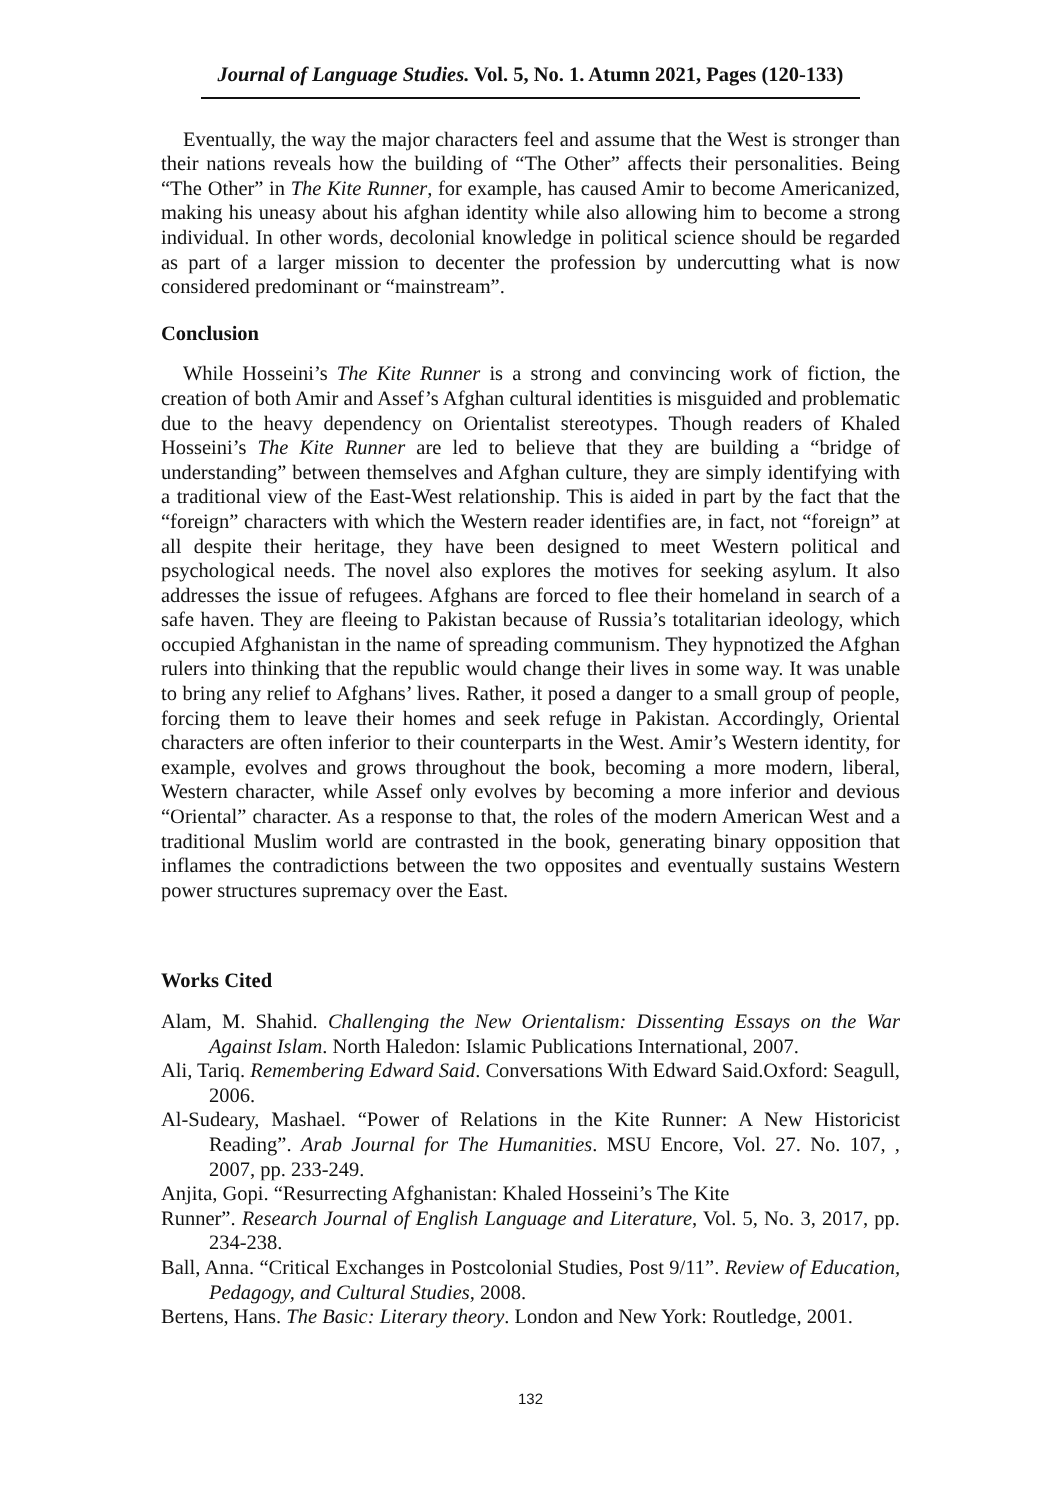Journal of Language Studies. Vol. 5, No. 1. Atumn 2021, Pages (120-133)
Eventually, the way the major characters feel and assume that the West is stronger than their nations reveals how the building of “The Other” affects their personalities. Being “The Other” in The Kite Runner, for example, has caused Amir to become Americanized, making his uneasy about his afghan identity while also allowing him to become a strong individual. In other words, decolonial knowledge in political science should be regarded as part of a larger mission to decenter the profession by undercutting what is now considered predominant or “mainstream”.
Conclusion
While Hosseini’s The Kite Runner is a strong and convincing work of fiction, the creation of both Amir and Assef’s Afghan cultural identities is misguided and problematic due to the heavy dependency on Orientalist stereotypes. Though readers of Khaled Hosseini’s The Kite Runner are led to believe that they are building a “bridge of understanding” between themselves and Afghan culture, they are simply identifying with a traditional view of the East-West relationship. This is aided in part by the fact that the “foreign” characters with which the Western reader identifies are, in fact, not “foreign” at all despite their heritage, they have been designed to meet Western political and psychological needs. The novel also explores the motives for seeking asylum. It also addresses the issue of refugees. Afghans are forced to flee their homeland in search of a safe haven. They are fleeing to Pakistan because of Russia’s totalitarian ideology, which occupied Afghanistan in the name of spreading communism. They hypnotized the Afghan rulers into thinking that the republic would change their lives in some way. It was unable to bring any relief to Afghans’ lives. Rather, it posed a danger to a small group of people, forcing them to leave their homes and seek refuge in Pakistan. Accordingly, Oriental characters are often inferior to their counterparts in the West. Amir’s Western identity, for example, evolves and grows throughout the book, becoming a more modern, liberal, Western character, while Assef only evolves by becoming a more inferior and devious “Oriental” character. As a response to that, the roles of the modern American West and a traditional Muslim world are contrasted in the book, generating binary opposition that inflames the contradictions between the two opposites and eventually sustains Western power structures supremacy over the East.
Works Cited
Alam, M. Shahid. Challenging the New Orientalism: Dissenting Essays on the War Against Islam. North Haledon: Islamic Publications International, 2007.
Ali, Tariq. Remembering Edward Said. Conversations With Edward Said.Oxford: Seagull, 2006.
Al-Sudeary, Mashael. “Power of Relations in the Kite Runner: A New Historicist Reading”. Arab Journal for The Humanities. MSU Encore, Vol. 27. No. 107, , 2007, pp. 233-249.
Anjita, Gopi. “Resurrecting Afghanistan: Khaled Hosseini’s The Kite
Runner”. Research Journal of English Language and Literature, Vol. 5, No. 3, 2017, pp. 234-238.
Ball, Anna. “Critical Exchanges in Postcolonial Studies, Post 9/11”. Review of Education, Pedagogy, and Cultural Studies, 2008.
Bertens, Hans. The Basic: Literary theory. London and New York: Routledge, 2001.
132